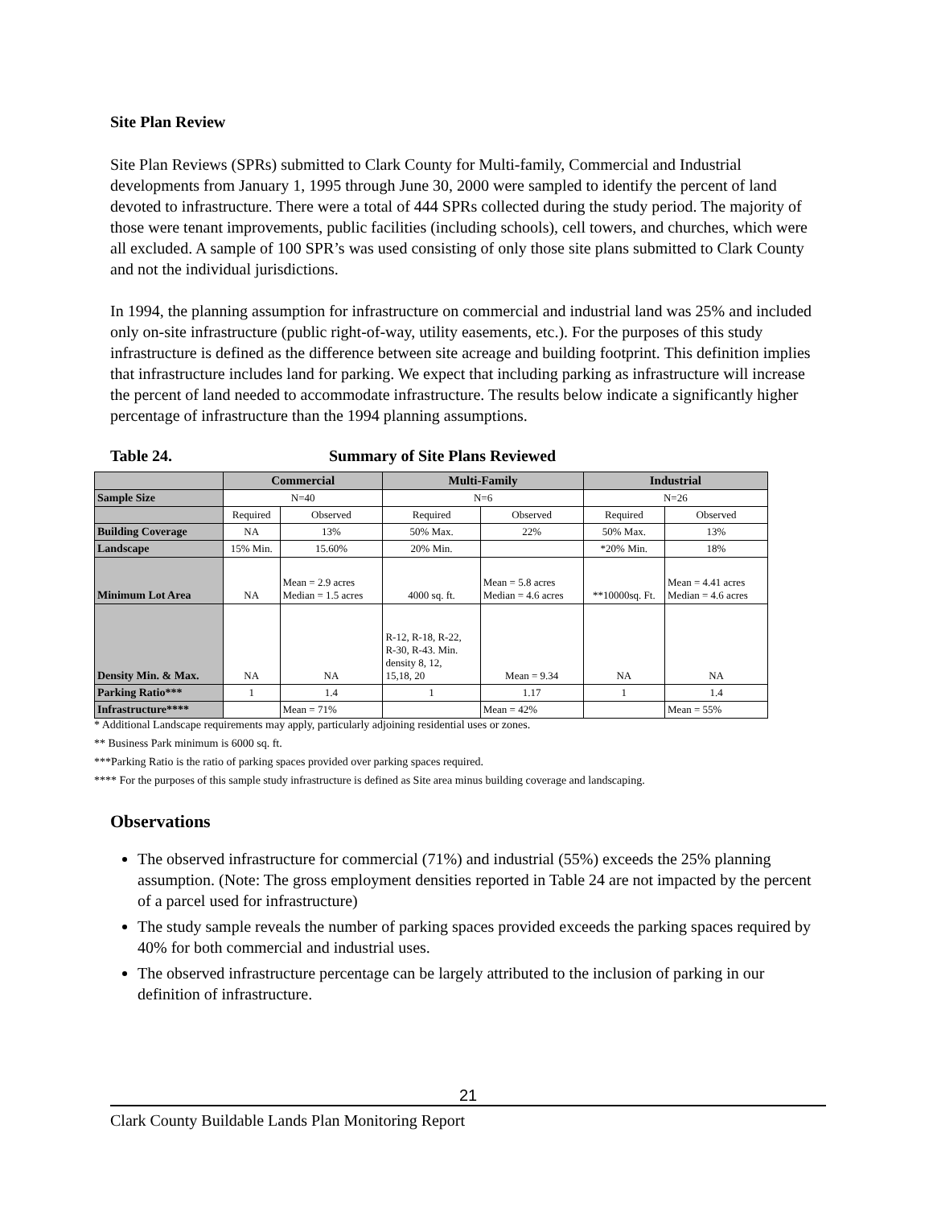Site Plan Review
Site Plan Reviews (SPRs) submitted to Clark County for Multi-family, Commercial and Industrial developments from January 1, 1995 through June 30, 2000 were sampled to identify the percent of land devoted to infrastructure. There were a total of 444 SPRs collected during the study period. The majority of those were tenant improvements, public facilities (including schools), cell towers, and churches, which were all excluded. A sample of 100 SPR’s was used consisting of only those site plans submitted to Clark County and not the individual jurisdictions.
In 1994, the planning assumption for infrastructure on commercial and industrial land was 25% and included only on-site infrastructure (public right-of-way, utility easements, etc.). For the purposes of this study infrastructure is defined as the difference between site acreage and building footprint. This definition implies that infrastructure includes land for parking. We expect that including parking as infrastructure will increase the percent of land needed to accommodate infrastructure. The results below indicate a significantly higher percentage of infrastructure than the 1994 planning assumptions.
Table 24. Summary of Site Plans Reviewed
| | Commercial | | Multi-Family | | Industrial | |
| --- | --- | --- | --- | --- | --- | --- |
| Sample Size | N=40 | | N=6 | | N=26 | |
| | Required | Observed | Required | Observed | Required | Observed |
| Building Coverage | NA | 13% | 50% Max. | 22% | 50% Max. | 13% |
| Landscape | 15% Min. | 15.60% | 20% Min. | | *20% Min. | 18% |
| Minimum Lot Area | NA | Mean = 2.9 acres Median = 1.5 acres | 4000 sq. ft. | Mean = 5.8 acres Median = 4.6 acres | **10000sq. Ft. | Mean = 4.41 acres Median = 4.6 acres |
| Density Min. & Max. | NA | NA | R-12, R-18, R-22, R-30, R-43. Min. density 8, 12, 15,18, 20 | Mean = 9.34 | NA | NA |
| Parking Ratio*** | 1 | 1.4 | 1 | 1.17 | 1 | 1.4 |
| Infrastructure**** | | Mean = 71% | | Mean = 42% | | Mean = 55% |
* Additional Landscape requirements may apply, particularly adjoining residential uses or zones.
** Business Park minimum is 6000 sq. ft.
***Parking Ratio is the ratio of parking spaces provided over parking spaces required.
**** For the purposes of this sample study infrastructure is defined as Site area minus building coverage and landscaping.
Observations
The observed infrastructure for commercial (71%) and industrial (55%) exceeds the 25% planning assumption. (Note: The gross employment densities reported in Table 24 are not impacted by the percent of a parcel used for infrastructure)
The study sample reveals the number of parking spaces provided exceeds the parking spaces required by 40% for both commercial and industrial uses.
The observed infrastructure percentage can be largely attributed to the inclusion of parking in our definition of infrastructure.
21
Clark County Buildable Lands Plan Monitoring Report